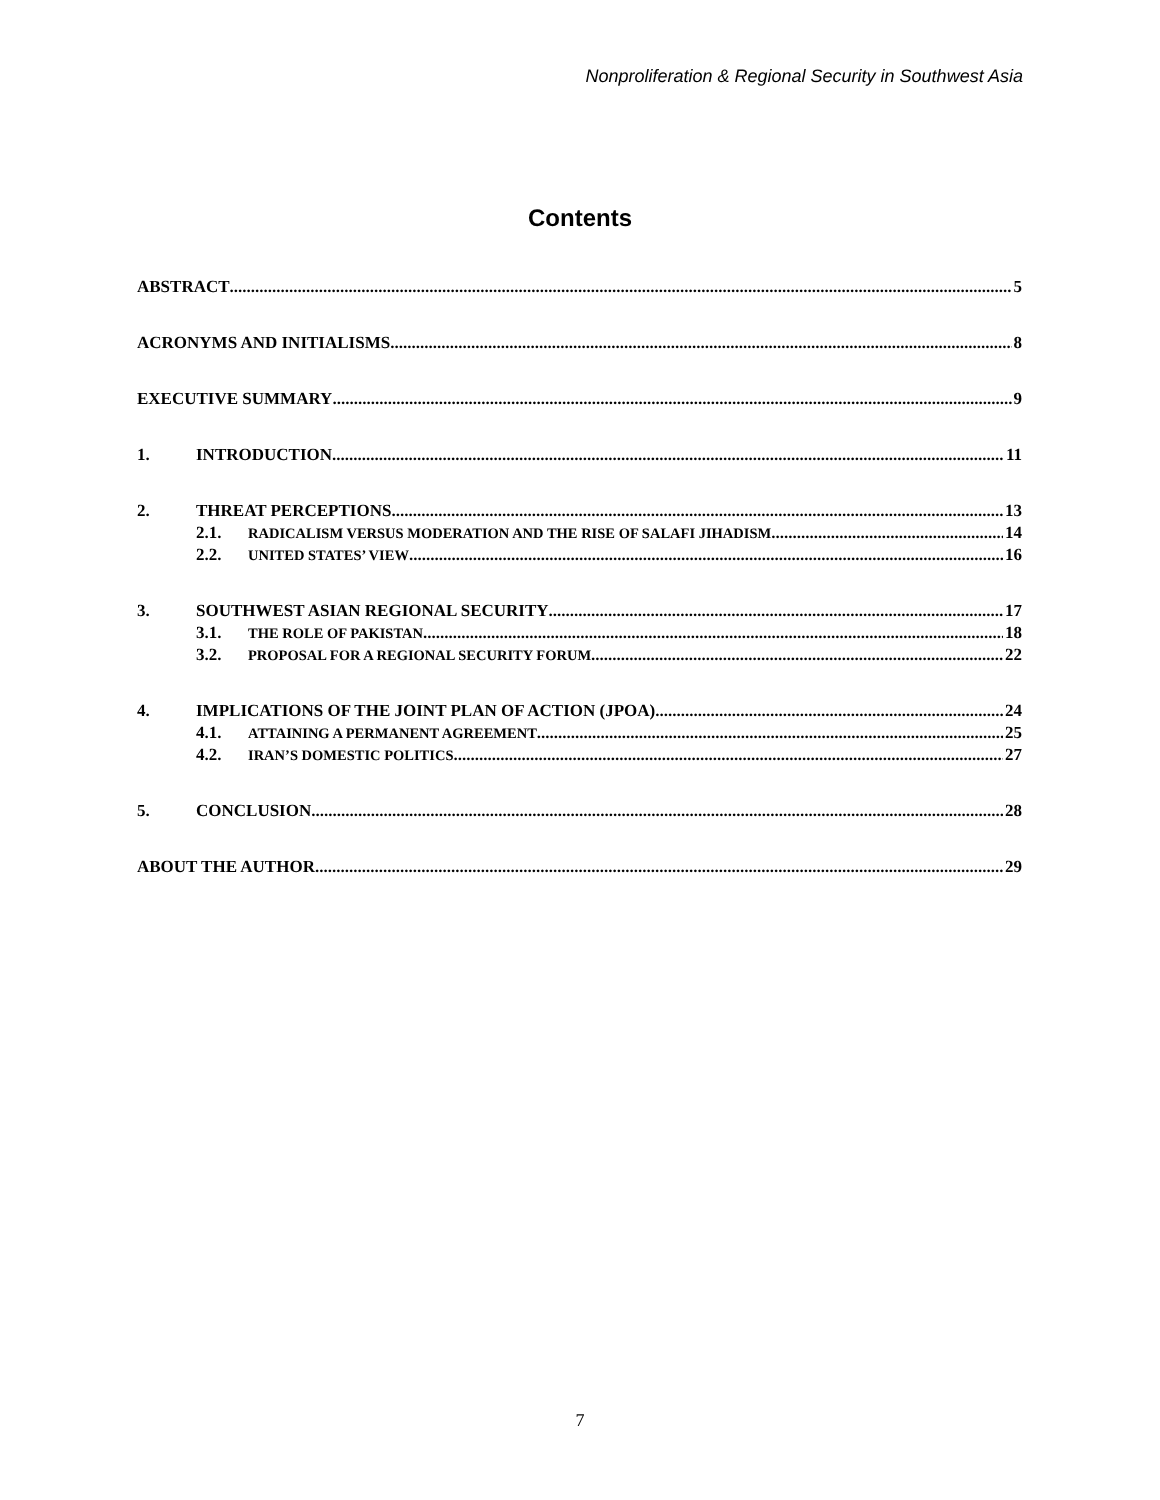Nonproliferation & Regional Security in Southwest Asia
Contents
ABSTRACT 5
ACRONYMS AND INITIALISMS 8
EXECUTIVE SUMMARY 9
1. INTRODUCTION 11
2. THREAT PERCEPTIONS 13
2.1. RADICALISM VERSUS MODERATION AND THE RISE OF SALAFI JIHADISM 14
2.2. UNITED STATES’ VIEW 16
3. SOUTHWEST ASIAN REGIONAL SECURITY 17
3.1. THE ROLE OF PAKISTAN 18
3.2. PROPOSAL FOR A REGIONAL SECURITY FORUM 22
4. IMPLICATIONS OF THE JOINT PLAN OF ACTION (JPOA) 24
4.1. ATTAINING A PERMANENT AGREEMENT 25
4.2. IRAN’S DOMESTIC POLITICS 27
5. CONCLUSION 28
ABOUT THE AUTHOR 29
7